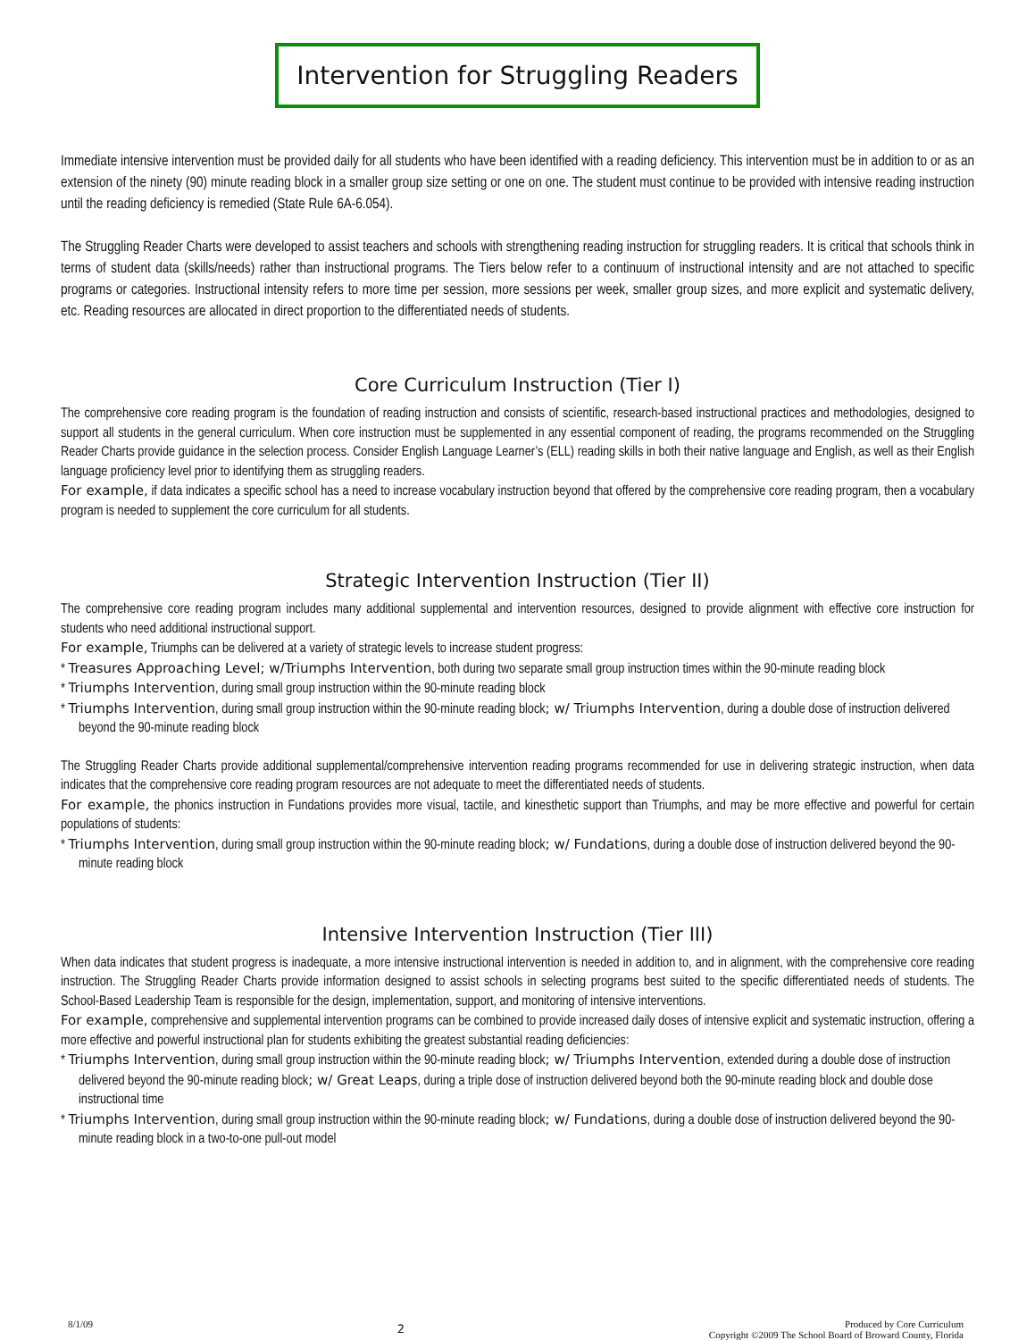Intervention for Struggling Readers
Immediate intensive intervention must be provided daily for all students who have been identified with a reading deficiency. This intervention must be in addition to or as an extension of the ninety (90) minute reading block in a smaller group size setting or one on one. The student must continue to be provided with intensive reading instruction until the reading deficiency is remedied (State Rule 6A-6.054).
The Struggling Reader Charts were developed to assist teachers and schools with strengthening reading instruction for struggling readers. It is critical that schools think in terms of student data (skills/needs) rather than instructional programs. The Tiers below refer to a continuum of instructional intensity and are not attached to specific programs or categories. Instructional intensity refers to more time per session, more sessions per week, smaller group sizes, and more explicit and systematic delivery, etc. Reading resources are allocated in direct proportion to the differentiated needs of students.
Core Curriculum Instruction (Tier I)
The comprehensive core reading program is the foundation of reading instruction and consists of scientific, research-based instructional practices and methodologies, designed to support all students in the general curriculum. When core instruction must be supplemented in any essential component of reading, the programs recommended on the Struggling Reader Charts provide guidance in the selection process. Consider English Language Learner’s (ELL) reading skills in both their native language and English, as well as their English language proficiency level prior to identifying them as struggling readers.
For example, if data indicates a specific school has a need to increase vocabulary instruction beyond that offered by the comprehensive core reading program, then a vocabulary program is needed to supplement the core curriculum for all students.
Strategic Intervention Instruction (Tier II)
The comprehensive core reading program includes many additional supplemental and intervention resources, designed to provide alignment with effective core instruction for students who need additional instructional support.
For example, Triumphs can be delivered at a variety of strategic levels to increase student progress:
* Treasures Approaching Level; w/Triumphs Intervention, both during two separate small group instruction times within the 90-minute reading block
* Triumphs Intervention, during small group instruction within the 90-minute reading block
* Triumphs Intervention, during small group instruction within the 90-minute reading block; w/ Triumphs Intervention, during a double dose of instruction delivered beyond the 90-minute reading block
The Struggling Reader Charts provide additional supplemental/comprehensive intervention reading programs recommended for use in delivering strategic instruction, when data indicates that the comprehensive core reading program resources are not adequate to meet the differentiated needs of students.
For example, the phonics instruction in Fundations provides more visual, tactile, and kinesthetic support than Triumphs, and may be more effective and powerful for certain populations of students:
* Triumphs Intervention, during small group instruction within the 90-minute reading block; w/ Fundations, during a double dose of instruction delivered beyond the 90-minute reading block
Intensive Intervention Instruction (Tier III)
When data indicates that student progress is inadequate, a more intensive instructional intervention is needed in addition to, and in alignment, with the comprehensive core reading instruction. The Struggling Reader Charts provide information designed to assist schools in selecting programs best suited to the specific differentiated needs of students. The School-Based Leadership Team is responsible for the design, implementation, support, and monitoring of intensive interventions.
For example, comprehensive and supplemental intervention programs can be combined to provide increased daily doses of intensive explicit and systematic instruction, offering a more effective and powerful instructional plan for students exhibiting the greatest substantial reading deficiencies:
* Triumphs Intervention, during small group instruction within the 90-minute reading block; w/ Triumphs Intervention, extended during a double dose of instruction delivered beyond the 90-minute reading block; w/ Great Leaps, during a triple dose of instruction delivered beyond both the 90-minute reading block and double dose instructional time
* Triumphs Intervention, during small group instruction within the 90-minute reading block; w/ Fundations, during a double dose of instruction delivered beyond the 90-minute reading block in a two-to-one pull-out model
8/1/09
2
Produced by Core Curriculum
Copyright ©2009 The School Board of Broward County, Florida